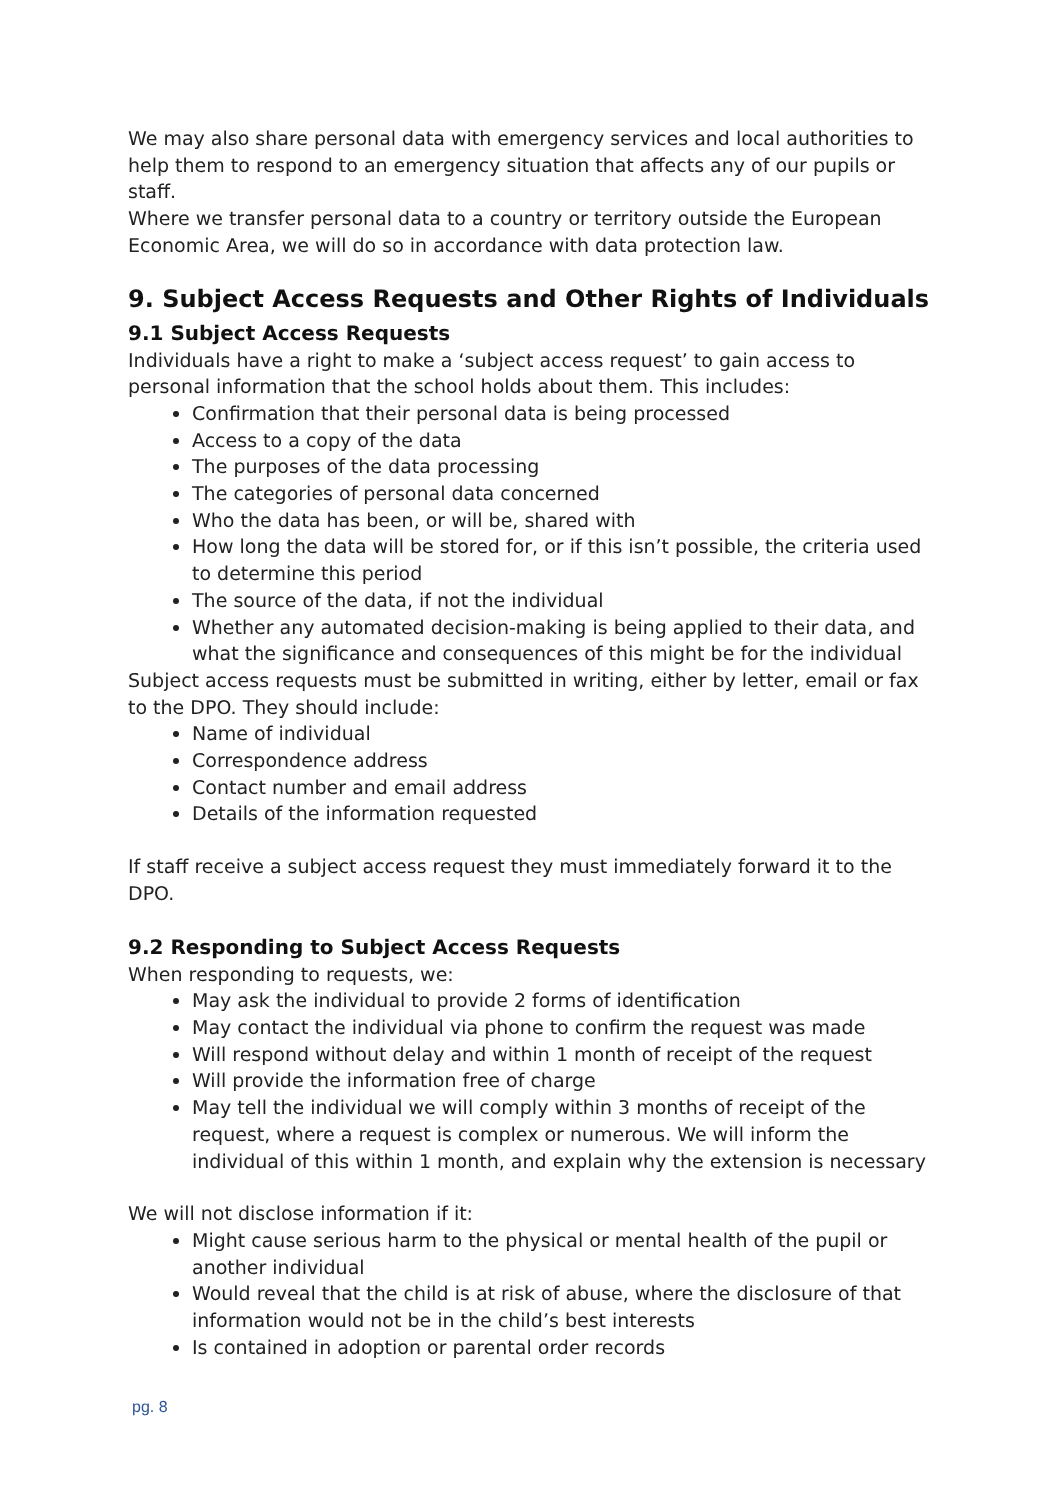We may also share personal data with emergency services and local authorities to help them to respond to an emergency situation that affects any of our pupils or staff.
Where we transfer personal data to a country or territory outside the European Economic Area, we will do so in accordance with data protection law.
9. Subject Access Requests and Other Rights of Individuals
9.1 Subject Access Requests
Individuals have a right to make a ‘subject access request’ to gain access to personal information that the school holds about them. This includes:
Confirmation that their personal data is being processed
Access to a copy of the data
The purposes of the data processing
The categories of personal data concerned
Who the data has been, or will be, shared with
How long the data will be stored for, or if this isn’t possible, the criteria used to determine this period
The source of the data, if not the individual
Whether any automated decision-making is being applied to their data, and what the significance and consequences of this might be for the individual
Subject access requests must be submitted in writing, either by letter, email or fax to the DPO. They should include:
Name of individual
Correspondence address
Contact number and email address
Details of the information requested
If staff receive a subject access request they must immediately forward it to the DPO.
9.2 Responding to Subject Access Requests
When responding to requests, we:
May ask the individual to provide 2 forms of identification
May contact the individual via phone to confirm the request was made
Will respond without delay and within 1 month of receipt of the request
Will provide the information free of charge
May tell the individual we will comply within 3 months of receipt of the request, where a request is complex or numerous. We will inform the individual of this within 1 month, and explain why the extension is necessary
We will not disclose information if it:
Might cause serious harm to the physical or mental health of the pupil or another individual
Would reveal that the child is at risk of abuse, where the disclosure of that information would not be in the child’s best interests
Is contained in adoption or parental order records
pg. 8